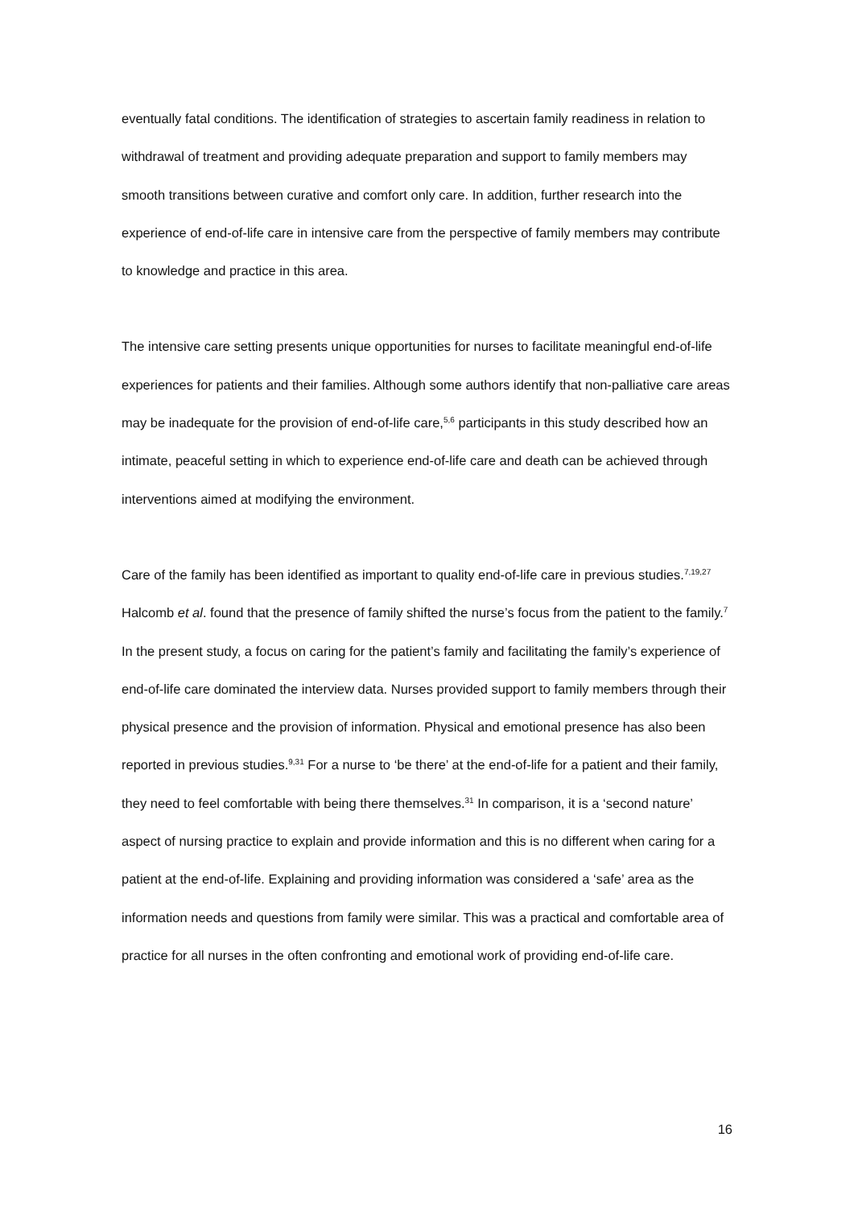eventually fatal conditions. The identification of strategies to ascertain family readiness in relation to withdrawal of treatment and providing adequate preparation and support to family members may smooth transitions between curative and comfort only care. In addition, further research into the experience of end-of-life care in intensive care from the perspective of family members may contribute to knowledge and practice in this area.
The intensive care setting presents unique opportunities for nurses to facilitate meaningful end-of-life experiences for patients and their families. Although some authors identify that non-palliative care areas may be inadequate for the provision of end-of-life care,<sup>5,6</sup> participants in this study described how an intimate, peaceful setting in which to experience end-of-life care and death can be achieved through interventions aimed at modifying the environment.
Care of the family has been identified as important to quality end-of-life care in previous studies.<sup>7,19,27</sup> Halcomb et al. found that the presence of family shifted the nurse’s focus from the patient to the family.<sup>7</sup> In the present study, a focus on caring for the patient’s family and facilitating the family’s experience of end-of-life care dominated the interview data. Nurses provided support to family members through their physical presence and the provision of information. Physical and emotional presence has also been reported in previous studies.<sup>9,31</sup> For a nurse to ‘be there’ at the end-of-life for a patient and their family, they need to feel comfortable with being there themselves.<sup>31</sup> In comparison, it is a ‘second nature’ aspect of nursing practice to explain and provide information and this is no different when caring for a patient at the end-of-life. Explaining and providing information was considered a ‘safe’ area as the information needs and questions from family were similar. This was a practical and comfortable area of practice for all nurses in the often confronting and emotional work of providing end-of-life care.
16